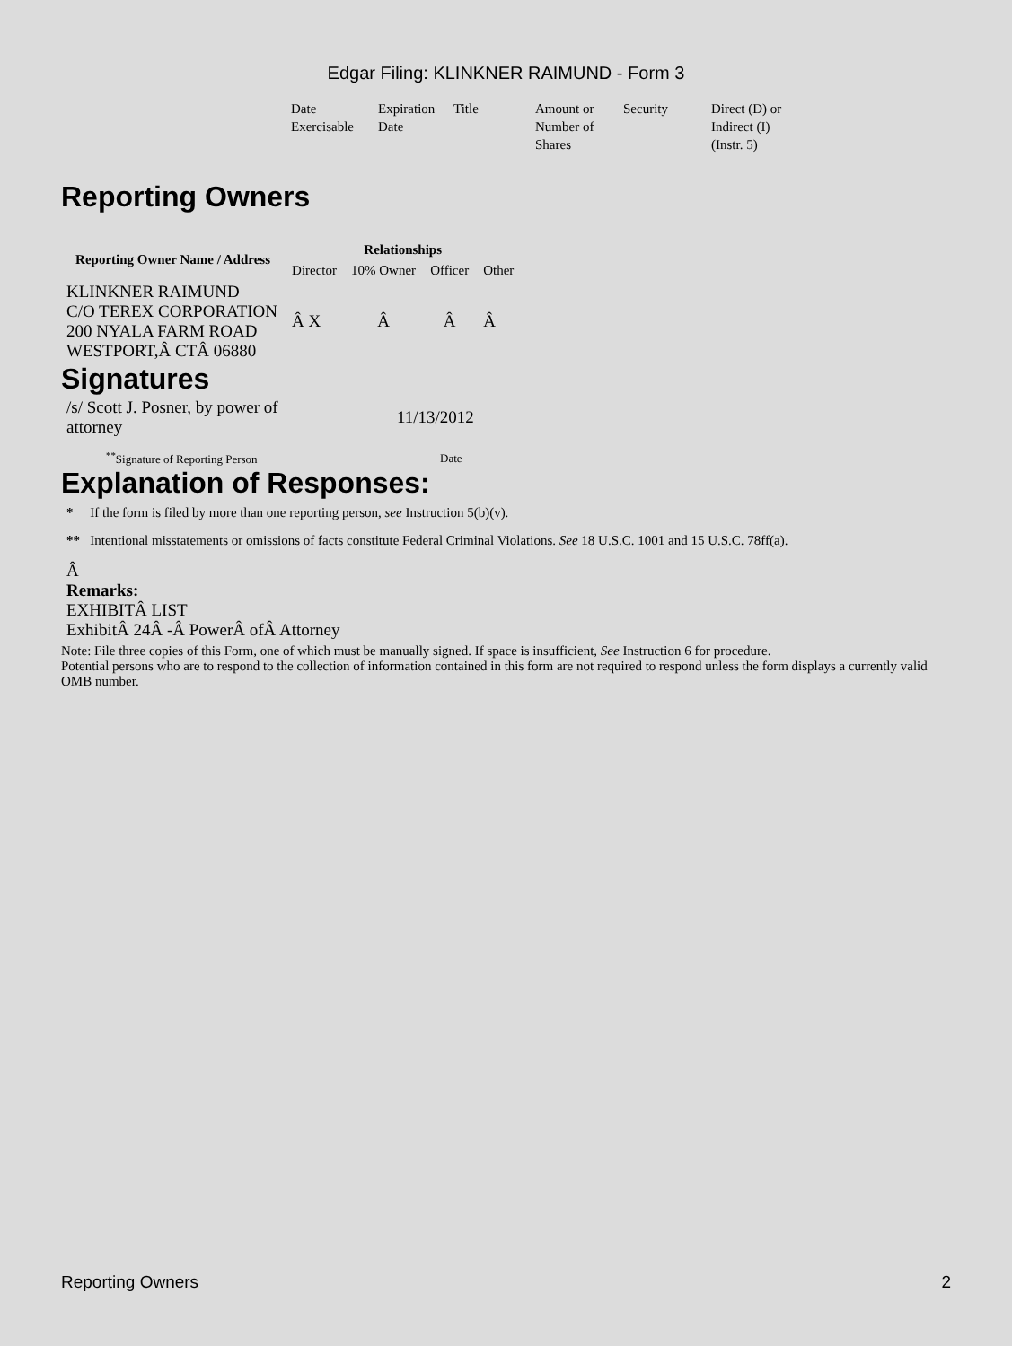Edgar Filing: KLINKNER RAIMUND - Form 3
| Date Exercisable | Expiration Date | Title | Amount or Number of Shares | Security | Direct (D) or Indirect (I) (Instr. 5) |
Reporting Owners
| Reporting Owner Name / Address | Relationships | | | |
| --- | --- | --- | --- | --- |
| | Director | 10% Owner | Officer | Other |
| KLINKNER RAIMUND C/O TEREX CORPORATION 200 NYALA FARM ROAD WESTPORT,Â CTÂ 06880 | Â X | Â | Â | Â |
Signatures
| /s/ Scott J. Posner, by power of attorney | 11/13/2012 |
| <sup>**</sup> Signature of Reporting Person | Date |
Explanation of Responses:
* If the form is filed by more than one reporting person, see Instruction 5(b)(v).
** Intentional misstatements or omissions of facts constitute Federal Criminal Violations. See 18 U.S.C. 1001 and 15 U.S.C. 78ff(a).
Â
Remarks:
EXHIBITÂ LIST
ExhibitÂ 24Â -Â PowerÂ ofÂ Attorney
Note: File three copies of this Form, one of which must be manually signed. If space is insufficient, See Instruction 6 for procedure.
Potential persons who are to respond to the collection of information contained in this form are not required to respond unless the form displays a currently valid OMB number.
Reporting Owners 2